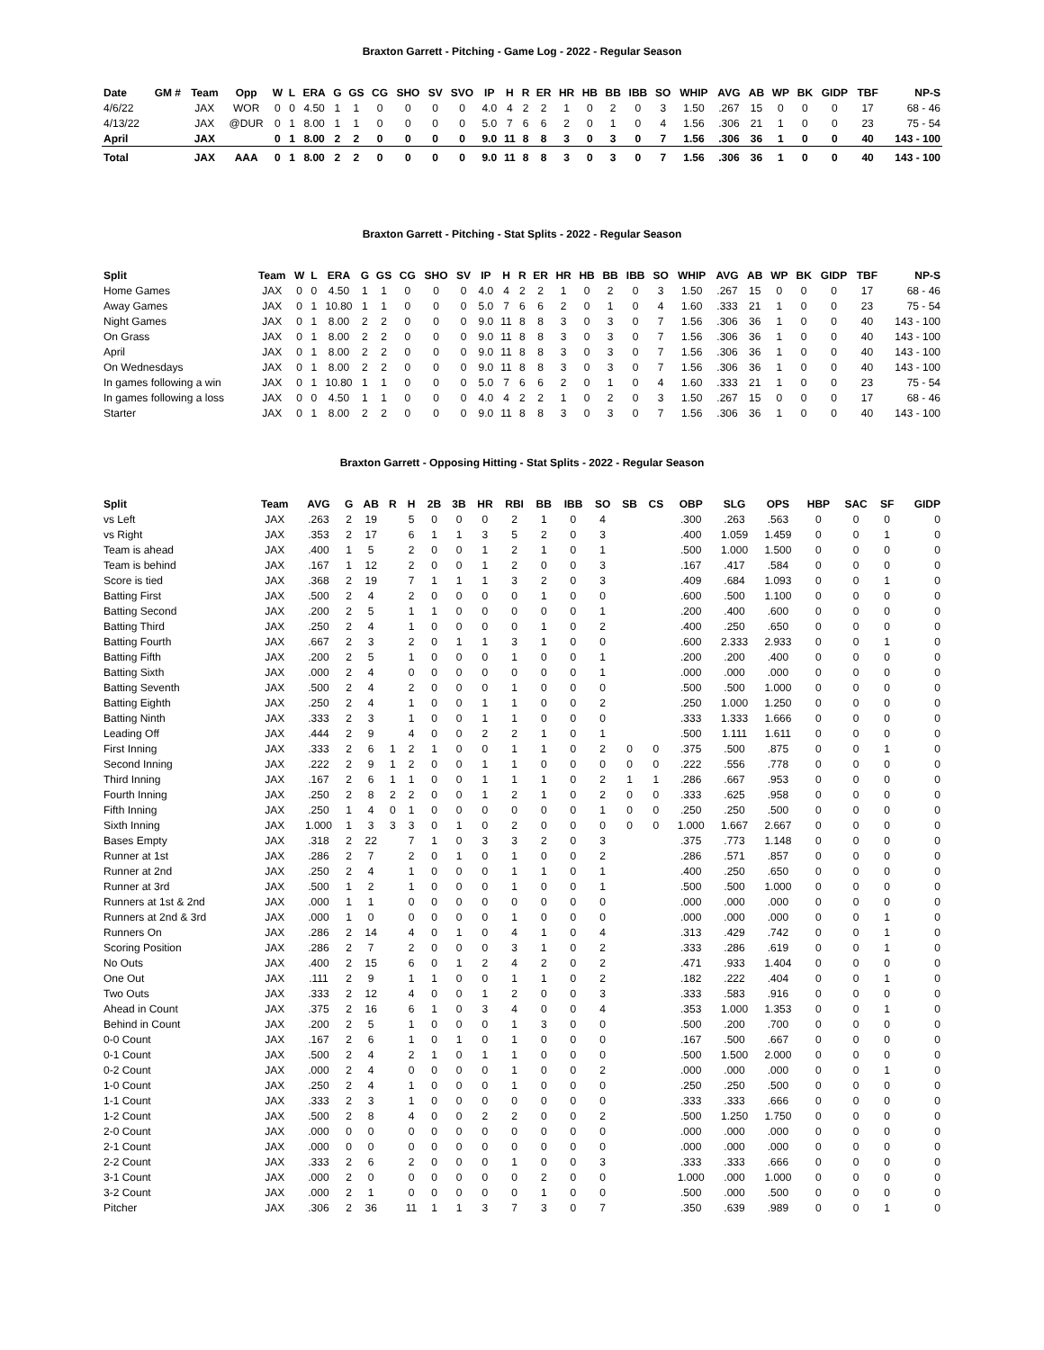Braxton Garrett - Pitching - Game Log - 2022 - Regular Season
| Date | GM # | Team | Opp | W | L | ERA | G | GS | CG | SHO | SV | SVO | IP | H | R | ER | HR | HB | BB | IBB | SO | WHIP | AVG | AB | WP | BK | GIDP | TBF | NP-S |
| --- | --- | --- | --- | --- | --- | --- | --- | --- | --- | --- | --- | --- | --- | --- | --- | --- | --- | --- | --- | --- | --- | --- | --- | --- | --- | --- | --- | --- | --- |
| 4/6/22 | | JAX | WOR | 0 | 0 | 4.50 | 1 | 1 | 0 | 0 | 0 | 0 | 4.0 | 4 | 2 | 2 | 1 | 0 | 2 | 0 | 3 | 1.50 | .267 | 15 | 0 | 0 | 0 | 17 | 68 - 46 |
| 4/13/22 | | JAX | @DUR | 0 | 1 | 8.00 | 1 | 1 | 0 | 0 | 0 | 0 | 5.0 | 7 | 6 | 6 | 2 | 0 | 1 | 0 | 4 | 1.56 | .306 | 21 | 1 | 0 | 0 | 23 | 75 - 54 |
| April | | JAX | | 0 | 1 | 8.00 | 2 | 2 | 0 | 0 | 0 | 0 | 9.0 | 11 | 8 | 8 | 3 | 0 | 3 | 0 | 7 | 1.56 | .306 | 36 | 1 | 0 | 0 | 40 | 143 - 100 |
| Total | | JAX | AAA | 0 | 1 | 8.00 | 2 | 2 | 0 | 0 | 0 | 0 | 9.0 | 11 | 8 | 8 | 3 | 0 | 3 | 0 | 7 | 1.56 | .306 | 36 | 1 | 0 | 0 | 40 | 143 - 100 |
Braxton Garrett - Pitching - Stat Splits - 2022 - Regular Season
| Split | Team | W | L | ERA | G | GS | CG | SHO | SV | IP | H | R | ER | HR | HB | BB | IBB | SO | WHIP | AVG | AB | WP | BK | GIDP | TBF | NP-S |
| --- | --- | --- | --- | --- | --- | --- | --- | --- | --- | --- | --- | --- | --- | --- | --- | --- | --- | --- | --- | --- | --- | --- | --- | --- | --- | --- |
| Home Games | JAX | 0 | 0 | 4.50 | 1 | 1 | 0 | 0 | 0 | 4.0 | 4 | 2 | 2 | 1 | 0 | 2 | 0 | 3 | 1.50 | .267 | 15 | 0 | 0 | 0 | 17 | 68 - 46 |
| Away Games | JAX | 0 | 1 | 10.80 | 1 | 1 | 0 | 0 | 0 | 5.0 | 7 | 6 | 6 | 2 | 0 | 1 | 0 | 4 | 1.60 | .333 | 21 | 1 | 0 | 0 | 23 | 75 - 54 |
| Night Games | JAX | 0 | 1 | 8.00 | 2 | 2 | 0 | 0 | 0 | 9.0 | 11 | 8 | 8 | 3 | 0 | 3 | 0 | 7 | 1.56 | .306 | 36 | 1 | 0 | 0 | 40 | 143 - 100 |
| On Grass | JAX | 0 | 1 | 8.00 | 2 | 2 | 0 | 0 | 0 | 9.0 | 11 | 8 | 8 | 3 | 0 | 3 | 0 | 7 | 1.56 | .306 | 36 | 1 | 0 | 0 | 40 | 143 - 100 |
| April | JAX | 0 | 1 | 8.00 | 2 | 2 | 0 | 0 | 0 | 9.0 | 11 | 8 | 8 | 3 | 0 | 3 | 0 | 7 | 1.56 | .306 | 36 | 1 | 0 | 0 | 40 | 143 - 100 |
| On Wednesdays | JAX | 0 | 1 | 8.00 | 2 | 2 | 0 | 0 | 0 | 9.0 | 11 | 8 | 8 | 3 | 0 | 3 | 0 | 7 | 1.56 | .306 | 36 | 1 | 0 | 0 | 40 | 143 - 100 |
| In games following a win | JAX | 0 | 1 | 10.80 | 1 | 1 | 0 | 0 | 0 | 5.0 | 7 | 6 | 6 | 2 | 0 | 1 | 0 | 4 | 1.60 | .333 | 21 | 1 | 0 | 0 | 23 | 75 - 54 |
| In games following a loss | JAX | 0 | 0 | 4.50 | 1 | 1 | 0 | 0 | 0 | 4.0 | 4 | 2 | 2 | 1 | 0 | 2 | 0 | 3 | 1.50 | .267 | 15 | 0 | 0 | 0 | 17 | 68 - 46 |
| Starter | JAX | 0 | 1 | 8.00 | 2 | 2 | 0 | 0 | 0 | 9.0 | 11 | 8 | 8 | 3 | 0 | 3 | 0 | 7 | 1.56 | .306 | 36 | 1 | 0 | 0 | 40 | 143 - 100 |
Braxton Garrett - Opposing Hitting - Stat Splits - 2022 - Regular Season
| Split | Team | AVG | G | AB | R | H | 2B | 3B | HR | RBI | BB | IBB | SO | SB | CS | OBP | SLG | OPS | HBP | SAC | SF | GIDP |
| --- | --- | --- | --- | --- | --- | --- | --- | --- | --- | --- | --- | --- | --- | --- | --- | --- | --- | --- | --- | --- | --- | --- |
| vs Left | JAX | .263 | 2 | 19 | | 5 | 0 | 0 | 0 | 2 | 1 | 0 | 4 | | | .300 | .263 | .563 | 0 | 0 | 0 | 0 |
| vs Right | JAX | .353 | 2 | 17 | | 6 | 1 | 1 | 3 | 5 | 2 | 0 | 3 | | | .400 | 1.059 | 1.459 | 0 | 0 | 1 | 0 |
| Team is ahead | JAX | .400 | 1 | 5 | | 2 | 0 | 0 | 1 | 2 | 1 | 0 | 1 | | | .500 | 1.000 | 1.500 | 0 | 0 | 0 | 0 |
| Team is behind | JAX | .167 | 1 | 12 | | 2 | 0 | 0 | 1 | 2 | 0 | 0 | 3 | | | .167 | .417 | .584 | 0 | 0 | 0 | 0 |
| Score is tied | JAX | .368 | 2 | 19 | | 7 | 1 | 1 | 1 | 3 | 2 | 0 | 3 | | | .409 | .684 | 1.093 | 0 | 0 | 1 | 0 |
| Batting First | JAX | .500 | 2 | 4 | | 2 | 0 | 0 | 0 | 0 | 1 | 0 | 0 | | | .600 | .500 | 1.100 | 0 | 0 | 0 | 0 |
| Batting Second | JAX | .200 | 2 | 5 | | 1 | 1 | 0 | 0 | 0 | 0 | 0 | 1 | | | .200 | .400 | .600 | 0 | 0 | 0 | 0 |
| Batting Third | JAX | .250 | 2 | 4 | | 1 | 0 | 0 | 0 | 0 | 1 | 0 | 2 | | | .400 | .250 | .650 | 0 | 0 | 0 | 0 |
| Batting Fourth | JAX | .667 | 2 | 3 | | 2 | 0 | 1 | 1 | 3 | 1 | 0 | 0 | | | .600 | 2.333 | 2.933 | 0 | 0 | 1 | 0 |
| Batting Fifth | JAX | .200 | 2 | 5 | | 1 | 0 | 0 | 0 | 1 | 0 | 0 | 1 | | | .200 | .200 | .400 | 0 | 0 | 0 | 0 |
| Batting Sixth | JAX | .000 | 2 | 4 | | 0 | 0 | 0 | 0 | 0 | 0 | 0 | 1 | | | .000 | .000 | .000 | 0 | 0 | 0 | 0 |
| Batting Seventh | JAX | .500 | 2 | 4 | | 2 | 0 | 0 | 0 | 1 | 0 | 0 | 0 | | | .500 | .500 | 1.000 | 0 | 0 | 0 | 0 |
| Batting Eighth | JAX | .250 | 2 | 4 | | 1 | 0 | 0 | 1 | 1 | 0 | 0 | 2 | | | .250 | 1.000 | 1.250 | 0 | 0 | 0 | 0 |
| Batting Ninth | JAX | .333 | 2 | 3 | | 1 | 0 | 0 | 1 | 1 | 0 | 0 | 0 | | | .333 | 1.333 | 1.666 | 0 | 0 | 0 | 0 |
| Leading Off | JAX | .444 | 2 | 9 | | 4 | 0 | 0 | 2 | 2 | 1 | 0 | 1 | | | .500 | 1.111 | 1.611 | 0 | 0 | 0 | 0 |
| First Inning | JAX | .333 | 2 | 6 | 1 | 2 | 1 | 0 | 0 | 1 | 1 | 0 | 2 | 0 | 0 | .375 | .500 | .875 | 0 | 0 | 1 | 0 |
| Second Inning | JAX | .222 | 2 | 9 | 1 | 2 | 0 | 0 | 1 | 1 | 0 | 0 | 0 | 0 | 0 | .222 | .556 | .778 | 0 | 0 | 0 | 0 |
| Third Inning | JAX | .167 | 2 | 6 | 1 | 1 | 0 | 0 | 1 | 1 | 1 | 0 | 2 | 1 | 1 | .286 | .667 | .953 | 0 | 0 | 0 | 0 |
| Fourth Inning | JAX | .250 | 2 | 8 | 2 | 2 | 0 | 0 | 1 | 2 | 1 | 0 | 2 | 0 | 0 | .333 | .625 | .958 | 0 | 0 | 0 | 0 |
| Fifth Inning | JAX | .250 | 1 | 4 | 0 | 1 | 0 | 0 | 0 | 0 | 0 | 0 | 1 | 0 | 0 | .250 | .250 | .500 | 0 | 0 | 0 | 0 |
| Sixth Inning | JAX | 1.000 | 1 | 3 | 3 | 3 | 0 | 1 | 0 | 2 | 0 | 0 | 0 | 0 | 0 | 1.000 | 1.667 | 2.667 | 0 | 0 | 0 | 0 |
| Bases Empty | JAX | .318 | 2 | 22 | | 7 | 1 | 0 | 3 | 3 | 2 | 0 | 3 | | | .375 | .773 | 1.148 | 0 | 0 | 0 | 0 |
| Runner at 1st | JAX | .286 | 2 | 7 | | 2 | 0 | 1 | 0 | 1 | 0 | 0 | 2 | | | .286 | .571 | .857 | 0 | 0 | 0 | 0 |
| Runner at 2nd | JAX | .250 | 2 | 4 | | 1 | 0 | 0 | 0 | 1 | 1 | 0 | 1 | | | .400 | .250 | .650 | 0 | 0 | 0 | 0 |
| Runner at 3rd | JAX | .500 | 1 | 2 | | 1 | 0 | 0 | 0 | 1 | 0 | 0 | 1 | | | .500 | .500 | 1.000 | 0 | 0 | 0 | 0 |
| Runners at 1st & 2nd | JAX | .000 | 1 | 1 | | 0 | 0 | 0 | 0 | 0 | 0 | 0 | 0 | | | .000 | .000 | .000 | 0 | 0 | 0 | 0 |
| Runners at 2nd & 3rd | JAX | .000 | 1 | 0 | | 0 | 0 | 0 | 0 | 1 | 0 | 0 | 0 | | | .000 | .000 | .000 | 0 | 0 | 1 | 0 |
| Runners On | JAX | .286 | 2 | 14 | | 4 | 0 | 1 | 0 | 4 | 1 | 0 | 4 | | | .313 | .429 | .742 | 0 | 0 | 1 | 0 |
| Scoring Position | JAX | .286 | 2 | 7 | | 2 | 0 | 0 | 0 | 3 | 1 | 0 | 2 | | | .333 | .286 | .619 | 0 | 0 | 1 | 0 |
| No Outs | JAX | .400 | 2 | 15 | | 6 | 0 | 1 | 2 | 4 | 2 | 0 | 2 | | | .471 | .933 | 1.404 | 0 | 0 | 0 | 0 |
| One Out | JAX | .111 | 2 | 9 | | 1 | 1 | 0 | 0 | 1 | 1 | 0 | 2 | | | .182 | .222 | .404 | 0 | 0 | 1 | 0 |
| Two Outs | JAX | .333 | 2 | 12 | | 4 | 0 | 0 | 1 | 2 | 0 | 0 | 3 | | | .333 | .583 | .916 | 0 | 0 | 0 | 0 |
| Ahead in Count | JAX | .375 | 2 | 16 | | 6 | 1 | 0 | 3 | 4 | 0 | 0 | 4 | | | .353 | 1.000 | 1.353 | 0 | 0 | 1 | 0 |
| Behind in Count | JAX | .200 | 2 | 5 | | 1 | 0 | 0 | 0 | 1 | 3 | 0 | 0 | | | .500 | .200 | .700 | 0 | 0 | 0 | 0 |
| 0-0 Count | JAX | .167 | 2 | 6 | | 1 | 0 | 1 | 0 | 1 | 0 | 0 | 0 | | | .167 | .500 | .667 | 0 | 0 | 0 | 0 |
| 0-1 Count | JAX | .500 | 2 | 4 | | 2 | 1 | 0 | 1 | 1 | 0 | 0 | 0 | | | .500 | 1.500 | 2.000 | 0 | 0 | 0 | 0 |
| 0-2 Count | JAX | .000 | 2 | 4 | | 0 | 0 | 0 | 0 | 1 | 0 | 0 | 2 | | | .000 | .000 | .000 | 0 | 0 | 1 | 0 |
| 1-0 Count | JAX | .250 | 2 | 4 | | 1 | 0 | 0 | 0 | 1 | 0 | 0 | 0 | | | .250 | .250 | .500 | 0 | 0 | 0 | 0 |
| 1-1 Count | JAX | .333 | 2 | 3 | | 1 | 0 | 0 | 0 | 0 | 0 | 0 | 0 | | | .333 | .333 | .666 | 0 | 0 | 0 | 0 |
| 1-2 Count | JAX | .500 | 2 | 8 | | 4 | 0 | 0 | 2 | 2 | 0 | 0 | 2 | | | .500 | 1.250 | 1.750 | 0 | 0 | 0 | 0 |
| 2-0 Count | JAX | .000 | 0 | 0 | | 0 | 0 | 0 | 0 | 0 | 0 | 0 | 0 | | | .000 | .000 | .000 | 0 | 0 | 0 | 0 |
| 2-1 Count | JAX | .000 | 0 | 0 | | 0 | 0 | 0 | 0 | 0 | 0 | 0 | 0 | | | .000 | .000 | .000 | 0 | 0 | 0 | 0 |
| 2-2 Count | JAX | .333 | 2 | 6 | | 2 | 0 | 0 | 0 | 1 | 0 | 0 | 3 | | | .333 | .333 | .666 | 0 | 0 | 0 | 0 |
| 3-1 Count | JAX | .000 | 2 | 0 | | 0 | 0 | 0 | 0 | 0 | 2 | 0 | 0 | | | 1.000 | .000 | 1.000 | 0 | 0 | 0 | 0 |
| 3-2 Count | JAX | .000 | 2 | 1 | | 0 | 0 | 0 | 0 | 0 | 1 | 0 | 0 | | | .500 | .000 | .500 | 0 | 0 | 0 | 0 |
| Pitcher | JAX | .306 | 2 | 36 | | 11 | 1 | 1 | 3 | 7 | 3 | 0 | 7 | | | .350 | .639 | .989 | 0 | 0 | 1 | 0 |